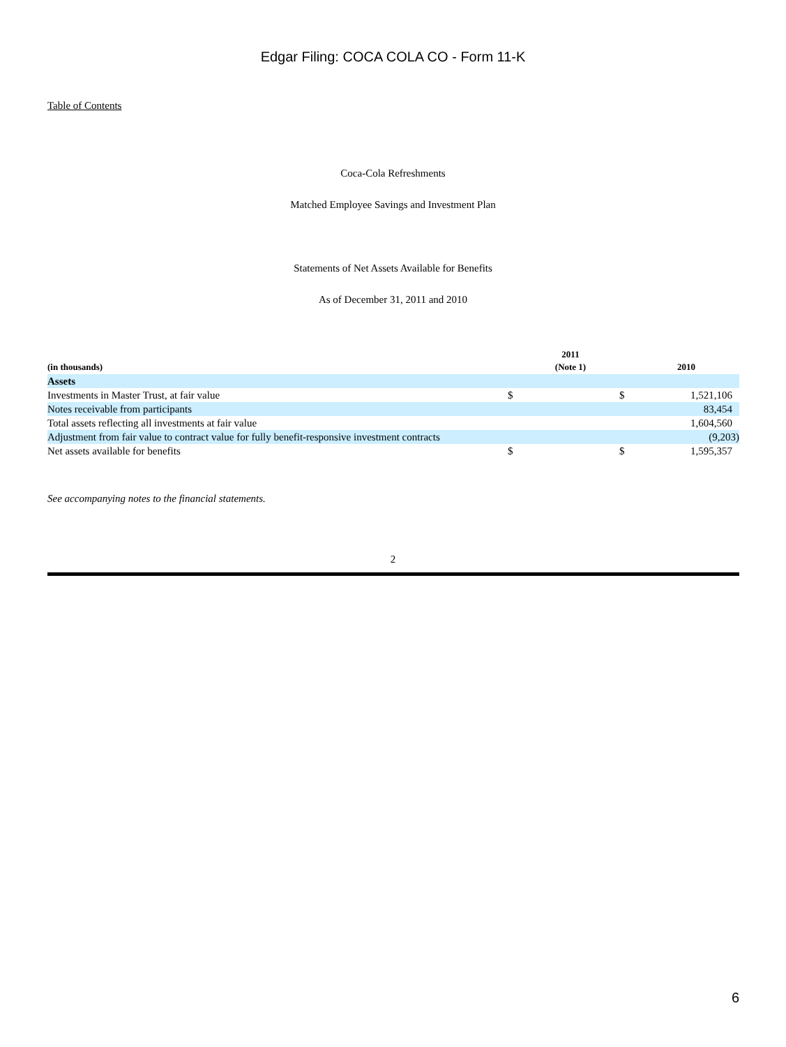Edgar Filing: COCA COLA CO - Form 11-K
Table of Contents
Coca-Cola Refreshments
Matched Employee Savings and Investment Plan
Statements of Net Assets Available for Benefits
As of December 31, 2011 and 2010
| (in thousands) | | 2011 (Note 1) | | 2010 |
| --- | --- | --- | --- | --- |
| Assets | | | | |
| Investments in Master Trust, at fair value | $ | | $ | 1,521,106 |
| Notes receivable from participants | | | | 83,454 |
| Total assets reflecting all investments at fair value | | | | 1,604,560 |
| Adjustment from fair value to contract value for fully benefit-responsive investment contracts | | | | (9,203) |
| Net assets available for benefits | $ | | $ | 1,595,357 |
See accompanying notes to the financial statements.
2
6